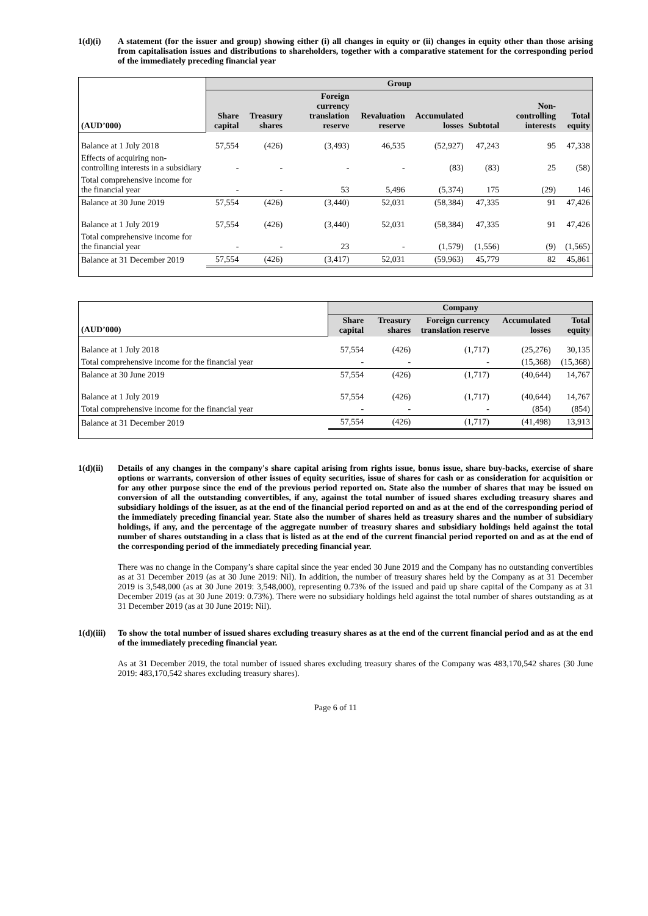1(d)(i) A statement (for the issuer and group) showing either (i) all changes in equity or (ii) changes in equity other than those arising from capitalisation issues and distributions to shareholders, together with a comparative statement for the corresponding period of the immediately preceding financial year
| | Group | | | | | | | |
| --- | --- | --- | --- | --- | --- | --- | --- | --- |
| (AUD’000) | Share capital | Treasury shares | Foreign currency translation reserve | Revaluation reserve | Accumulated losses | Subtotal | Non-controlling interests | Total equity |
| Balance at 1 July 2018 | 57,554 | (426) | (3,493) | 46,535 | (52,927) | 47,243 | 95 | 47,338 |
| Effects of acquiring non-controlling interests in a subsidiary | - | - | - | - | (83) | (83) | 25 | (58) |
| Total comprehensive income for the financial year | - | - | 53 | 5,496 | (5,374) | 175 | (29) | 146 |
| Balance at 30 June 2019 | 57,554 | (426) | (3,440) | 52,031 | (58,384) | 47,335 | 91 | 47,426 |
| Balance at 1 July 2019 | 57,554 | (426) | (3,440) | 52,031 | (58,384) | 47,335 | 91 | 47,426 |
| Total comprehensive income for the financial year | - | - | 23 | - | (1,579) | (1,556) | (9) | (1,565) |
| Balance at 31 December 2019 | 57,554 | (426) | (3,417) | 52,031 | (59,963) | 45,779 | 82 | 45,861 |
| | Company | | | | |
| --- | --- | --- | --- | --- | --- |
| (AUD’000) | Share capital | Treasury shares | Foreign currency translation reserve | Accumulated losses | Total equity |
| Balance at 1 July 2018 | 57,554 | (426) | (1,717) | (25,276) | 30,135 |
| Total comprehensive income for the financial year | - | - | - | (15,368) | (15,368) |
| Balance at 30 June 2019 | 57,554 | (426) | (1,717) | (40,644) | 14,767 |
| Balance at 1 July 2019 | 57,554 | (426) | (1,717) | (40,644) | 14,767 |
| Total comprehensive income for the financial year | - | - | - | (854) | (854) |
| Balance at 31 December 2019 | 57,554 | (426) | (1,717) | (41,498) | 13,913 |
1(d)(ii)
Details of any changes in the company's share capital arising from rights issue, bonus issue, share buy-backs, exercise of share options or warrants, conversion of other issues of equity securities, issue of shares for cash or as consideration for acquisition or for any other purpose since the end of the previous period reported on. State also the number of shares that may be issued on conversion of all the outstanding convertibles, if any, against the total number of issued shares excluding treasury shares and subsidiary holdings of the issuer, as at the end of the financial period reported on and as at the end of the corresponding period of the immediately preceding financial year. State also the number of shares held as treasury shares and the number of subsidiary holdings, if any, and the percentage of the aggregate number of treasury shares and subsidiary holdings held against the total number of shares outstanding in a class that is listed as at the end of the current financial period reported on and as at the end of the corresponding period of the immediately preceding financial year.
There was no change in the Company’s share capital since the year ended 30 June 2019 and the Company has no outstanding convertibles as at 31 December 2019 (as at 30 June 2019: Nil). In addition, the number of treasury shares held by the Company as at 31 December 2019 is 3,548,000 (as at 30 June 2019: 3,548,000), representing 0.73% of the issued and paid up share capital of the Company as at 31 December 2019 (as at 30 June 2019: 0.73%). There were no subsidiary holdings held against the total number of shares outstanding as at 31 December 2019 (as at 30 June 2019: Nil).
1(d)(iii)
To show the total number of issued shares excluding treasury shares as at the end of the current financial period and as at the end of the immediately preceding financial year.
As at 31 December 2019, the total number of issued shares excluding treasury shares of the Company was 483,170,542 shares (30 June 2019: 483,170,542 shares excluding treasury shares).
Page 6 of 11